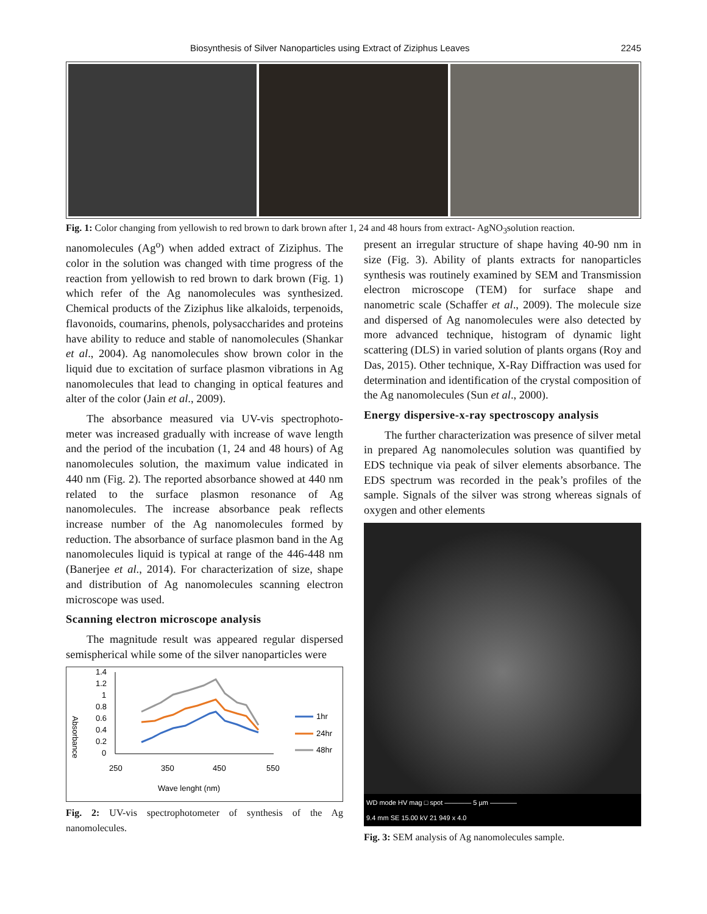Biosynthesis of Silver Nanoparticles using Extract of Ziziphus Leaves 2245
Fig. 1: Color changing from yellowish to red brown to dark brown after 1, 24 and 48 hours from extract- AgNO<sub>3</sub>solution reaction.
nanomolecules (Ag<sup>o</sup>) when added extract of Ziziphus. The color in the solution was changed with time progress of the reaction from yellowish to red brown to dark brown (Fig. 1) which refer of the Ag nanomolecules was synthesized. Chemical products of the Ziziphus like alkaloids, terpenoids, flavonoids, coumarins, phenols, polysaccharides and proteins have ability to reduce and stable of nanomolecules (Shankar et al., 2004). Ag nanomolecules show brown color in the liquid due to excitation of surface plasmon vibrations in Ag nanomolecules that lead to changing in optical features and alter of the color (Jain et al., 2009).
The absorbance measured via UV-vis spectrophoto-meter was increased gradually with increase of wave length and the period of the incubation (1, 24 and 48 hours) of Ag nanomolecules solution, the maximum value indicated in 440 nm (Fig. 2). The reported absorbance showed at 440 nm related to the surface plasmon resonance of Ag nanomolecules. The increase absorbance peak reflects increase number of the Ag nanomolecules formed by reduction. The absorbance of surface plasmon band in the Ag nanomolecules liquid is typical at range of the 446-448 nm (Banerjee et al., 2014). For characterization of size, shape and distribution of Ag nanomolecules scanning electron microscope was used.
Scanning electron microscope analysis
The magnitude result was appeared regular dispersed semispherical while some of the silver nanoparticles were
1.4
1.2
1
0.8
0.6
0.4
0.2
0
Absorbance
250
350
450
550
Wave lenght (nm)
1hr
24hr
48hr
Fig. 2: UV-vis spectrophotometer of synthesis of the Ag nanomolecules.
present an irregular structure of shape having 40-90 nm in size (Fig. 3). Ability of plants extracts for nanoparticles synthesis was routinely examined by SEM and Transmission electron microscope (TEM) for surface shape and nanometric scale (Schaffer et al., 2009). The molecule size and dispersed of Ag nanomolecules were also detected by more advanced technique, histogram of dynamic light scattering (DLS) in varied solution of plants organs (Roy and Das, 2015). Other technique, X-Ray Diffraction was used for determination and identification of the crystal composition of the Ag nanomolecules (Sun et al., 2000).
Energy dispersive-x-ray spectroscopy analysis
The further characterization was presence of silver metal in prepared Ag nanomolecules solution was quantified by EDS technique via peak of silver elements absorbance. The EDS spectrum was recorded in the peak’s profiles of the sample. Signals of the silver was strong whereas signals of oxygen and other elements
WD mode HV mag □ spot ———— 5 µm ————
9.4 mm SE 15.00 kV 21 949 x 4.0
Fig. 3: SEM analysis of Ag nanomolecules sample.